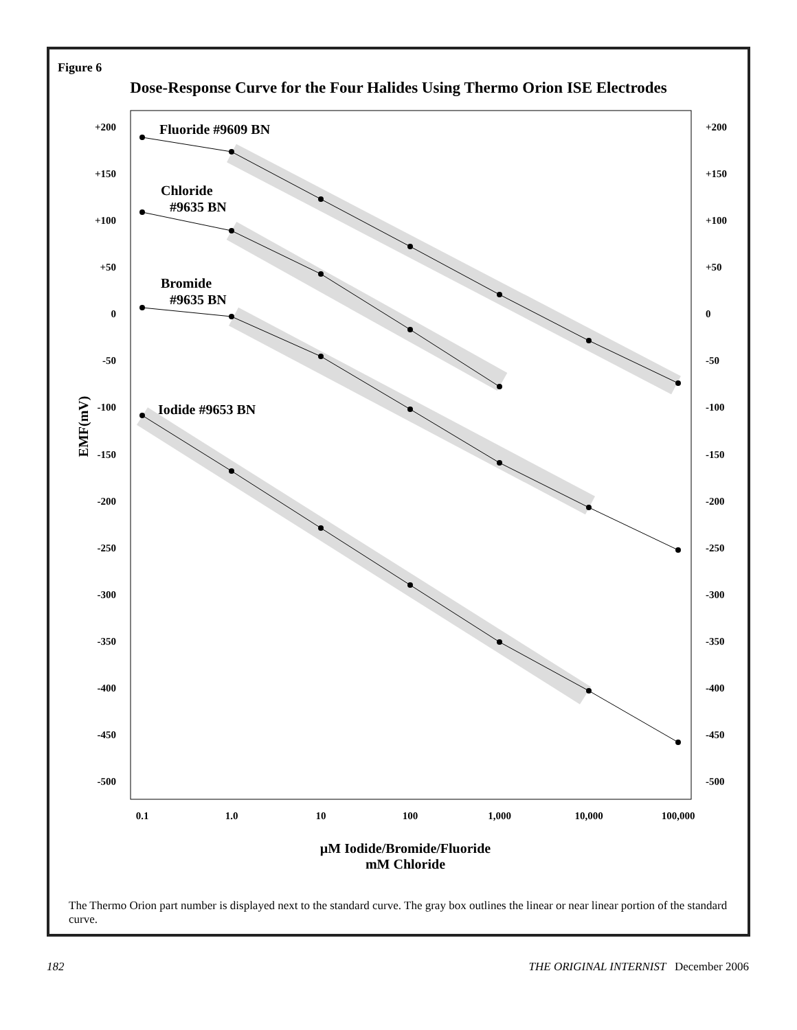Figure 6
Dose-Response Curve for the Four Halides Using Thermo Orion ISE Electrodes
Fluoride #9609 BN
Chloride
#9635 BN
Bromide
#9635 BN
Iodide #9653 BN
EMF(mV)
+200
+150
+100
+50
0
-50
-100
-150
-200
-250
-300
-350
-400
-450
-500
+200
+150
+100
+50
0
-50
-100
-150
-200
-250
-300
-350
-400
-450
-500
0.1
1.0
10
100
1,000
10,000
100,000
µM Iodide/Bromide/Fluoride
mM Chloride
The Thermo Orion part number is displayed next to the standard curve. The gray box outlines the linear or near linear portion of the standard curve.
182 THE ORIGINAL INTERNIST December 2006